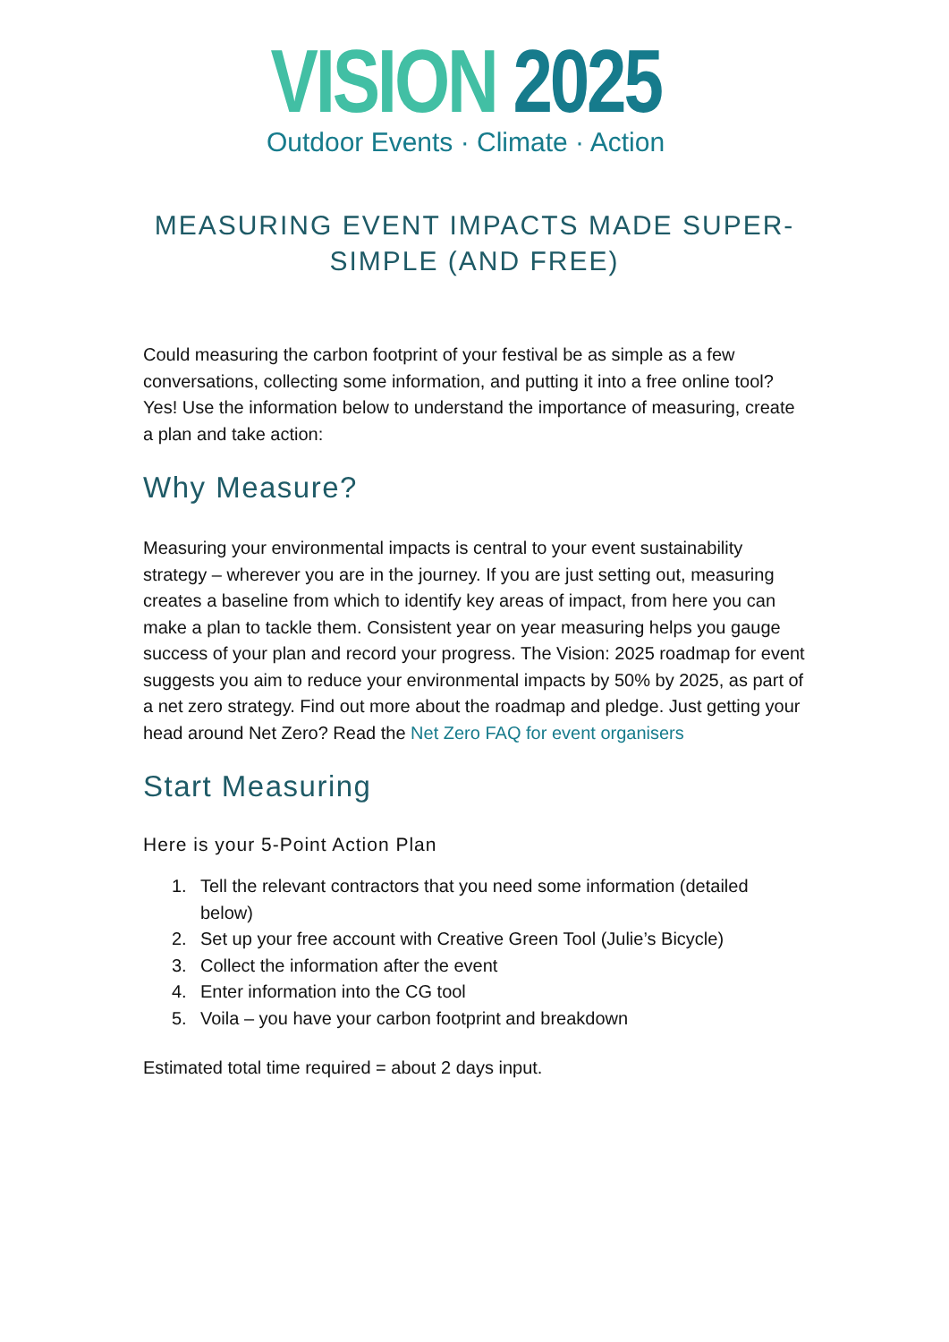VISION 2025
Outdoor Events · Climate · Action
MEASURING EVENT IMPACTS MADE SUPER-
SIMPLE (AND FREE)
Could measuring the carbon footprint of your festival be as simple as a few conversations, collecting some information, and putting it into a free online tool? Yes! Use the information below to understand the importance of measuring, create a plan and take action:
Why Measure?
Measuring your environmental impacts is central to your event sustainability strategy – wherever you are in the journey. If you are just setting out, measuring creates a baseline from which to identify key areas of impact, from here you can make a plan to tackle them. Consistent year on year measuring helps you gauge success of your plan and record your progress. The Vision: 2025 roadmap for event suggests you aim to reduce your environmental impacts by 50% by 2025, as part of a net zero strategy. Find out more about the roadmap and pledge. Just getting your head around Net Zero? Read the Net Zero FAQ for event organisers
Start Measuring
Here is your 5-Point Action Plan
1. Tell the relevant contractors that you need some information (detailed below)
2. Set up your free account with Creative Green Tool (Julie’s Bicycle)
3. Collect the information after the event
4. Enter information into the CG tool
5. Voila – you have your carbon footprint and breakdown
Estimated total time required = about 2 days input.